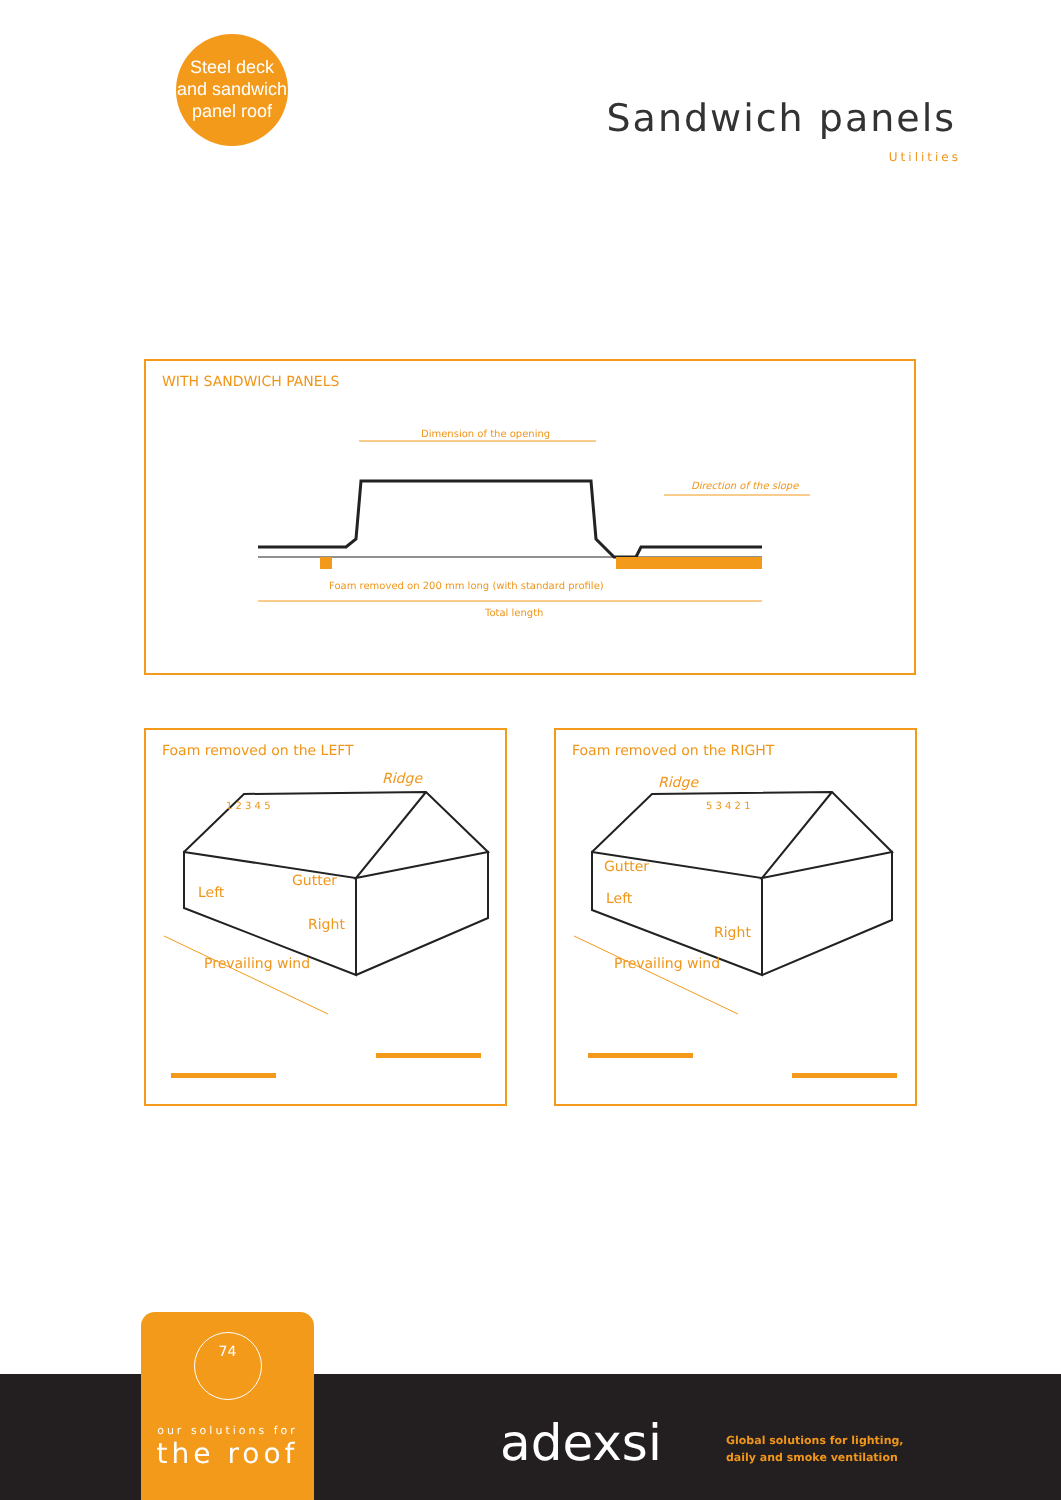Steel deck
and sandwich
panel roof
Sandwich panels
Utilities
WITH SANDWICH PANELS
Dimension of the opening
Direction of the slope
Foam removed on 200 mm long (with standard profile)
Total length
Foam removed on the LEFT
Ridge
Gutter
Left
Right
Prevailing wind
1 2 3 4 5
Foam removed on the RIGHT
Ridge
Gutter
Left
Right
Prevailing wind
5 3 4 2 1
adexsi
Global solutions for lighting,
daily and smoke ventilation
74
our solutions for
the roof